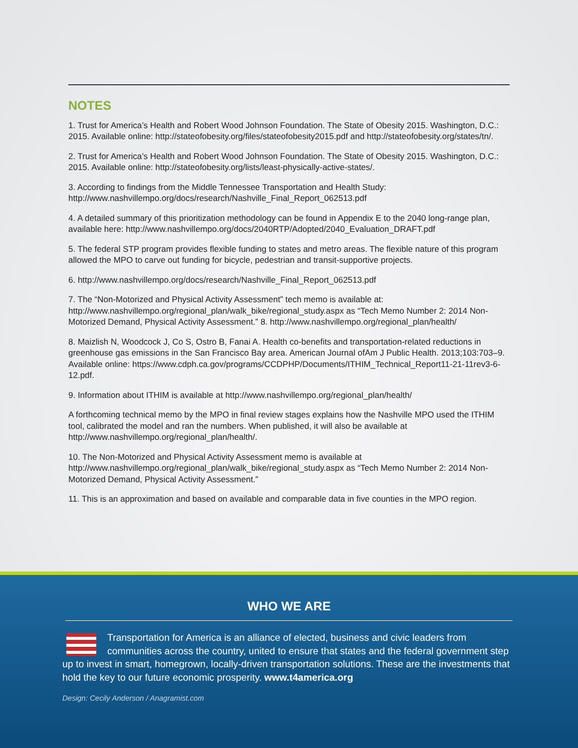NOTES
1. Trust for America’s Health and Robert Wood Johnson Foundation. The State of Obesity 2015. Washington, D.C.: 2015. Available online: http://stateofobesity.org/files/stateofobesity2015.pdf and http://stateofobesity.org/states/tn/.
2. Trust for America’s Health and Robert Wood Johnson Foundation. The State of Obesity 2015. Washington, D.C.: 2015. Available online: http://stateofobesity.org/lists/least-physically-active-states/.
3. According to findings from the Middle Tennessee Transportation and Health Study: http://www.nashvillempo.org/docs/research/Nashville_Final_Report_062513.pdf
4. A detailed summary of this prioritization methodology can be found in Appendix E to the 2040 long-range plan, available here: http://www.nashvillempo.org/docs/2040RTP/Adopted/2040_Evaluation_DRAFT.pdf
5. The federal STP program provides flexible funding to states and metro areas. The flexible nature of this program allowed the MPO to carve out funding for bicycle, pedestrian and transit-supportive projects.
6. http://www.nashvillempo.org/docs/research/Nashville_Final_Report_062513.pdf
7. The “Non-Motorized and Physical Activity Assessment” tech memo is available at: http://www.nashvillempo.org/regional_plan/walk_bike/regional_study.aspx as “Tech Memo Number 2: 2014 Non-Motorized Demand, Physical Activity Assessment.” 8. http://www.nashvillempo.org/regional_plan/health/
8. Maizlish N, Woodcock J, Co S, Ostro B, Fanai A. Health co-benefits and transportation-related reductions in greenhouse gas emissions in the San Francisco Bay area. American Journal ofAm J Public Health. 2013;103:703–9. Available online: https://www.cdph.ca.gov/programs/CCDPHP/Documents/ITHIM_Technical_Report11-21-11rev3-6-12.pdf.
9. Information about ITHIM is available at http://www.nashvillempo.org/regional_plan/health/
A forthcoming technical memo by the MPO in final review stages explains how the Nashville MPO used the ITHIM tool, calibrated the model and ran the numbers. When published, it will also be available at http://www.nashvillempo.org/regional_plan/health/.
10. The Non-Motorized and Physical Activity Assessment memo is available at http://www.nashvillempo.org/regional_plan/walk_bike/regional_study.aspx as “Tech Memo Number 2: 2014 Non-Motorized Demand, Physical Activity Assessment.”
11. This is an approximation and based on available and comparable data in five counties in the MPO region.
WHO WE ARE
Transportation for America is an alliance of elected, business and civic leaders from communities across the country, united to ensure that states and the federal government step up to invest in smart, homegrown, locally-driven transportation solutions. These are the investments that hold the key to our future economic prosperity. www.t4america.org
Design: Cecily Anderson / Anagramist.com